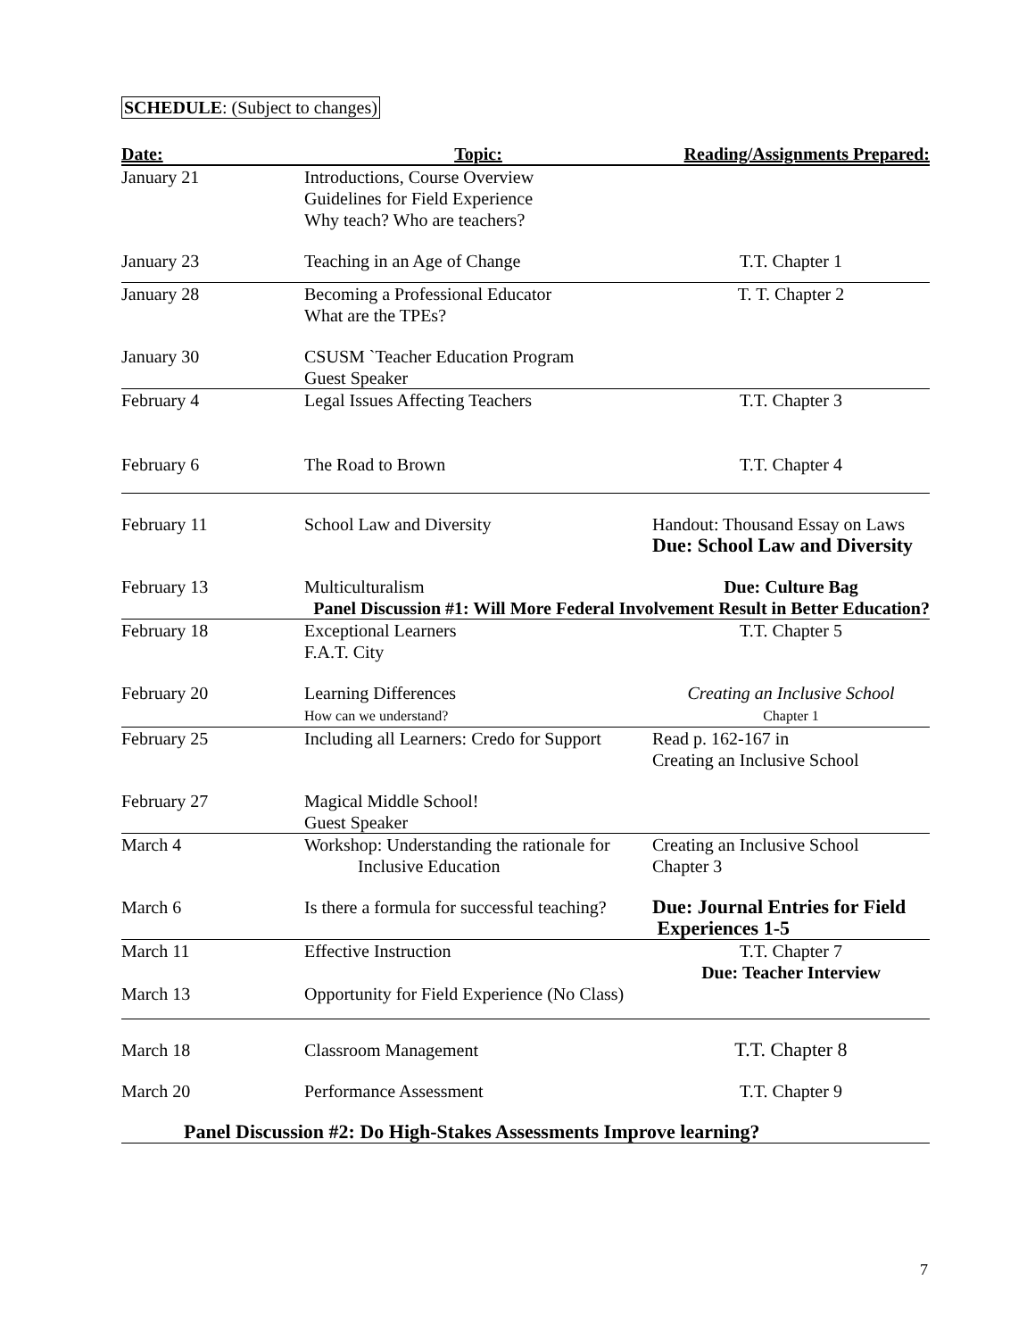SCHEDULE: (Subject to changes)
| Date: | Topic: | Reading/Assignments Prepared: |
| --- | --- | --- |
| January 21 | Introductions, Course Overview Guidelines for Field Experience Why teach? Who are teachers? | |
| January 23 | Teaching in an Age of Change | T.T. Chapter 1 |
| January 28 | Becoming a Professional Educator What are the TPEs? | T. T. Chapter 2 |
| January 30 | CSUSM `Teacher Education Program Guest Speaker | |
| February 4 | Legal Issues Affecting Teachers | T.T. Chapter 3 |
| February 6 | The Road to Brown | T.T. Chapter 4 |
| February 11 | School Law and Diversity | Handout: Thousand Essay on Laws Due: School Law and Diversity |
| February 13 | Multiculturalism | Due: Culture Bag |
| Panel Discussion #1: Will More Federal Involvement Result in Better Education? | | |
| February 18 | Exceptional Learners F.A.T. City | T.T. Chapter 5 |
| February 20 | Learning Differences How can we understand? | Creating an Inclusive School Chapter 1 |
| February 25 | Including all Learners: Credo for Support | Read p. 162-167 in Creating an Inclusive School |
| February 27 | Magical Middle School! Guest Speaker | |
| March 4 | Workshop: Understanding the rationale for Inclusive Education | Creating an Inclusive School Chapter 3 |
| March 6 | Is there a formula for successful teaching? | Due: Journal Entries for Field Experiences 1-5 |
| March 11 | Effective Instruction | T.T. Chapter 7 Due: Teacher Interview |
| March 13 | Opportunity for Field Experience (No Class) | |
| March 18 | Classroom Management | T.T. Chapter 8 |
| March 20 | Performance Assessment | T.T. Chapter 9 |
| Panel Discussion #2: Do High-Stakes Assessments Improve learning? | | |
7